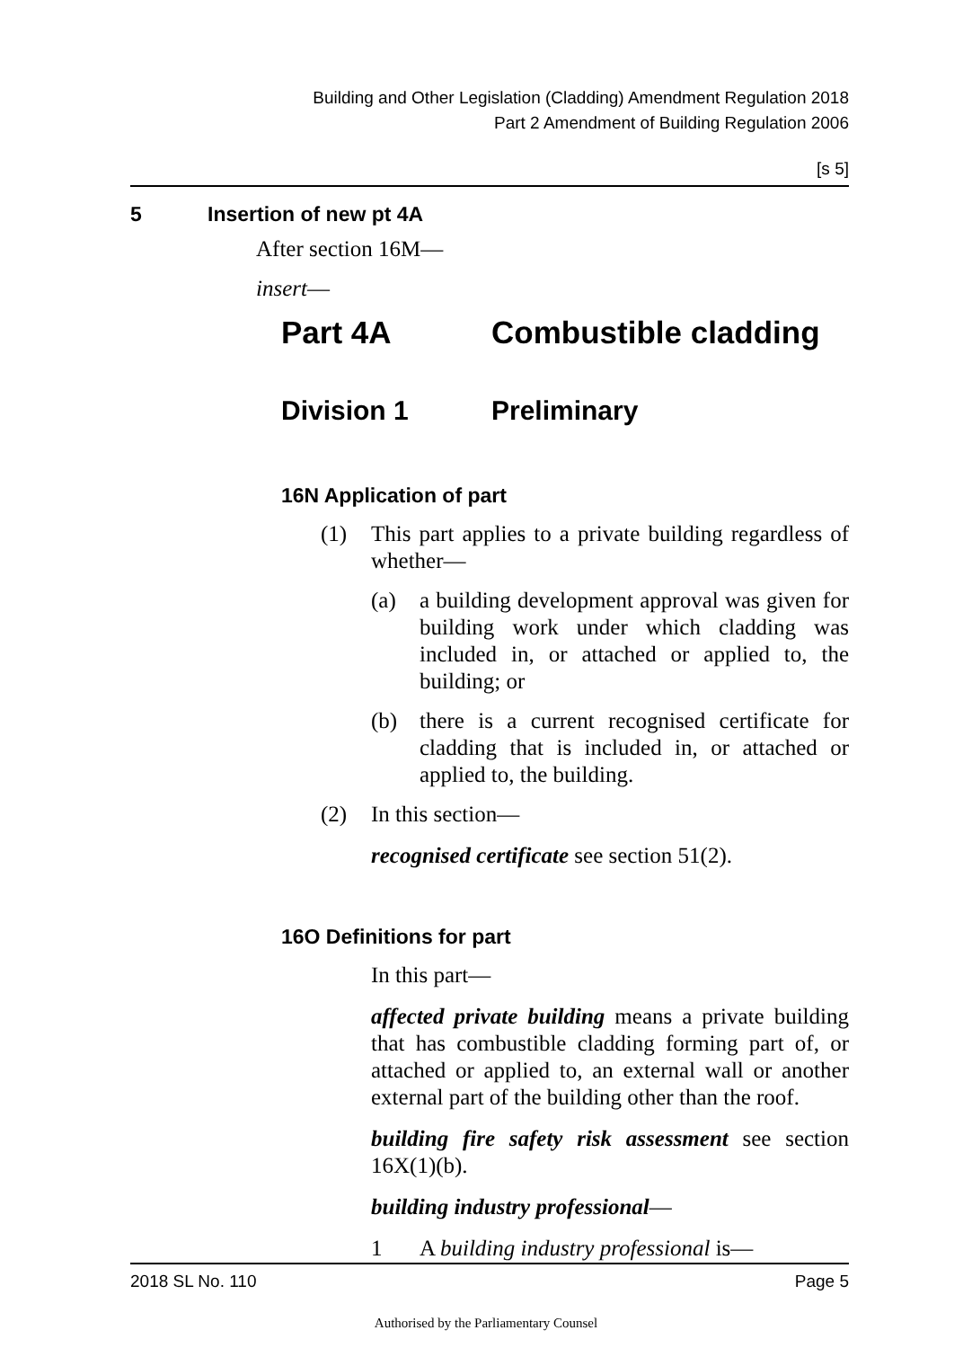Building and Other Legislation (Cladding) Amendment Regulation 2018
Part 2 Amendment of Building Regulation 2006
[s 5]
5 Insertion of new pt 4A
After section 16M—
insert—
Part 4A Combustible cladding
Division 1 Preliminary
16N Application of part
(1) This part applies to a private building regardless of whether—
(a) a building development approval was given for building work under which cladding was included in, or attached or applied to, the building; or
(b) there is a current recognised certificate for cladding that is included in, or attached or applied to, the building.
(2) In this section—
recognised certificate see section 51(2).
16O Definitions for part
In this part—
affected private building means a private building that has combustible cladding forming part of, or attached or applied to, an external wall or another external part of the building other than the roof.
building fire safety risk assessment see section 16X(1)(b).
building industry professional—
1 A building industry professional is—
2018 SL No. 110 Page 5
Authorised by the Parliamentary Counsel